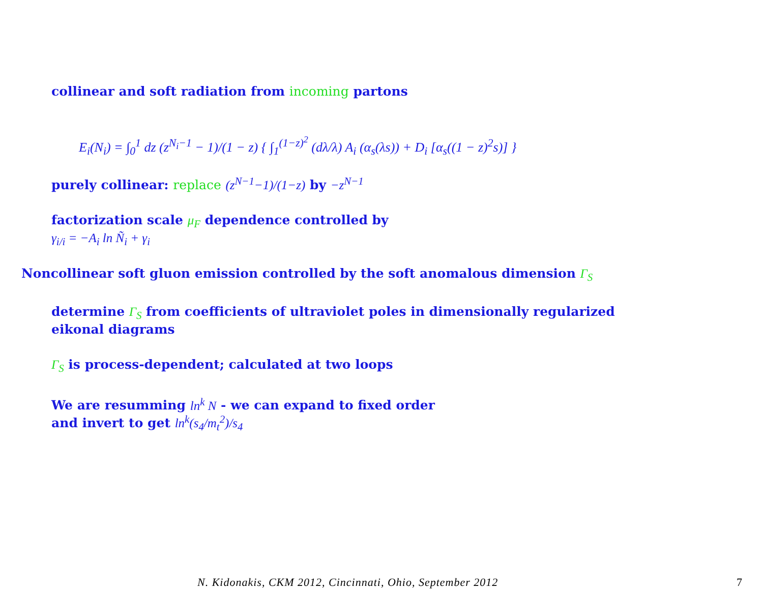collinear and soft radiation from incoming partons
E<sub>i</sub>(N<sub>i</sub>) = ∫<sub>0</sub><sup>1</sup> dz (z<sup>N<sub>i</sub>−1</sup> − 1)/(1 − z) { ∫<sub>1</sub><sup>(1−z)<sup>2</sup></sup> (dλ/λ) A<sub>i</sub> (α<sub>s</sub>(λs)) + D<sub>i</sub> [α<sub>s</sub>((1 − z)<sup>2</sup>s)] }
purely collinear: replace (z<sup>N−1</sup>−1)/(1−z) by −z<sup>N−1</sup>
factorization scale μ<sub>F</sub> dependence controlled by
γ<sub>i/i</sub> = −A<sub>i</sub> ln Ñ<sub>i</sub> + γ<sub>i</sub>
Noncollinear soft gluon emission controlled by the soft anomalous dimension Γ<sub>S</sub>
determine Γ<sub>S</sub> from coefficients of ultraviolet poles in dimensionally regularized
eikonal diagrams
Γ<sub>S</sub> is process-dependent; calculated at two loops
We are resumming ln<sup>k</sup> N - we can expand to fixed order
and invert to get ln<sup>k</sup>(s<sub>4</sub>/m<sub>t</sub><sup>2</sup>)/s<sub>4</sub>
N. Kidonakis, CKM 2012, Cincinnati, Ohio, September 2012
7